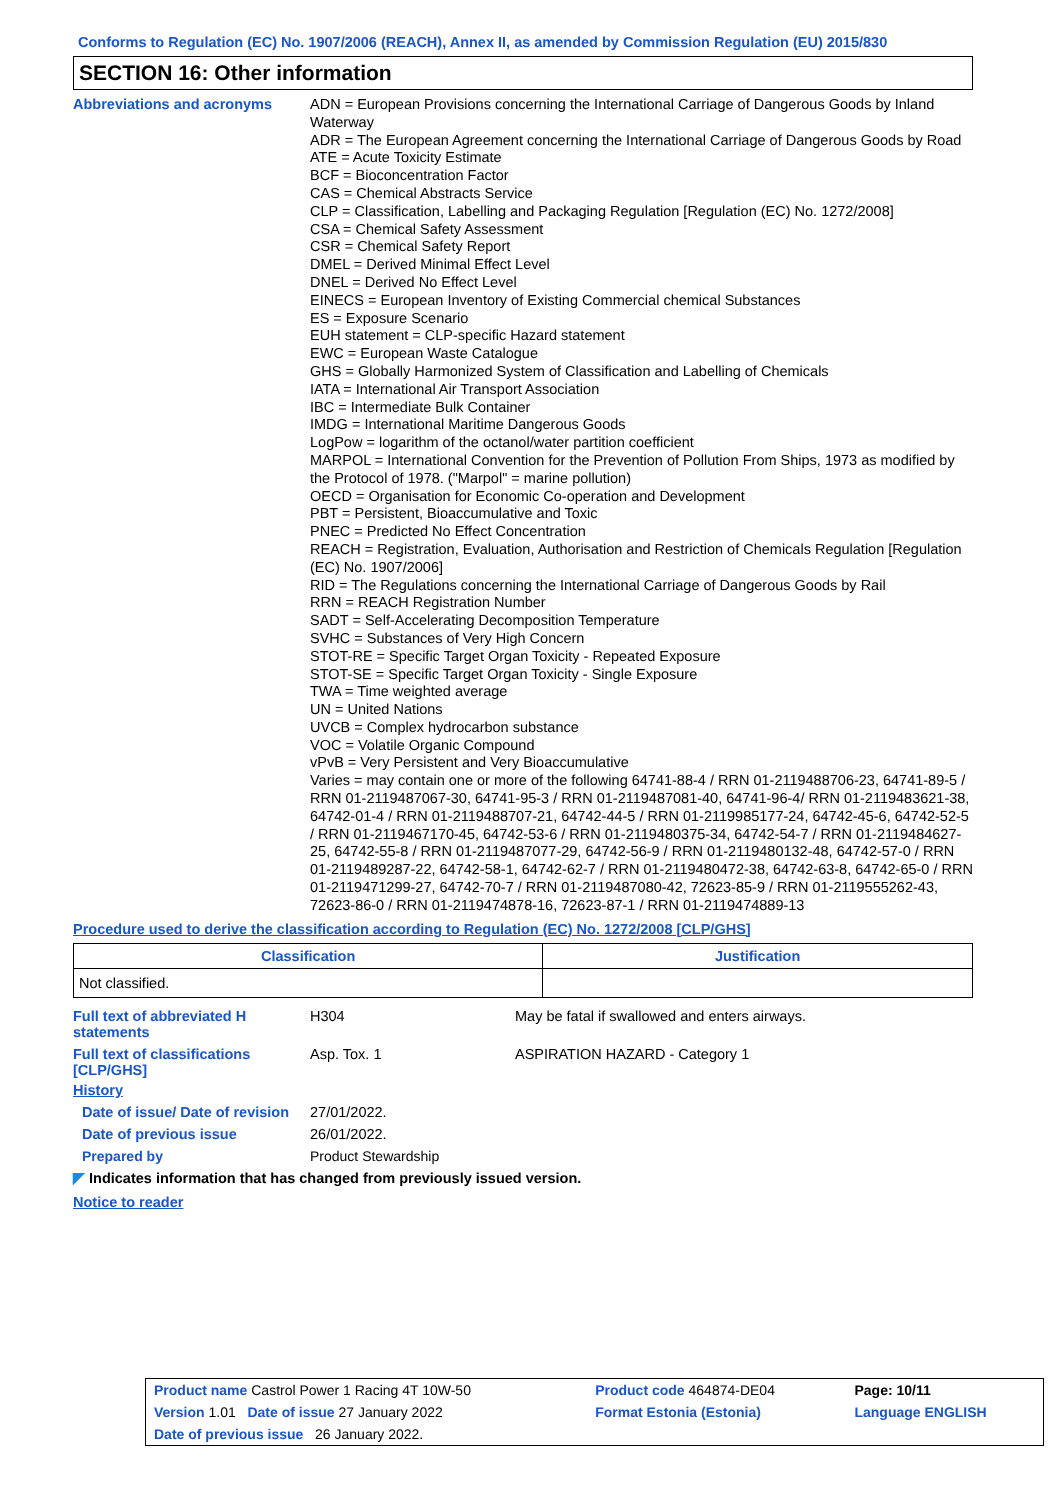Conforms to Regulation (EC) No. 1907/2006 (REACH), Annex II, as amended by Commission Regulation (EU) 2015/830
SECTION 16: Other information
Abbreviations and acronyms
ADN = European Provisions concerning the International Carriage of Dangerous Goods by Inland Waterway
ADR = The European Agreement concerning the International Carriage of Dangerous Goods by Road
ATE = Acute Toxicity Estimate
BCF = Bioconcentration Factor
CAS = Chemical Abstracts Service
CLP = Classification, Labelling and Packaging Regulation [Regulation (EC) No. 1272/2008]
CSA = Chemical Safety Assessment
CSR = Chemical Safety Report
DMEL = Derived Minimal Effect Level
DNEL = Derived No Effect Level
EINECS = European Inventory of Existing Commercial chemical Substances
ES = Exposure Scenario
EUH statement = CLP-specific Hazard statement
EWC = European Waste Catalogue
GHS = Globally Harmonized System of Classification and Labelling of Chemicals
IATA = International Air Transport Association
IBC = Intermediate Bulk Container
IMDG = International Maritime Dangerous Goods
LogPow = logarithm of the octanol/water partition coefficient
MARPOL = International Convention for the Prevention of Pollution From Ships, 1973 as modified by the Protocol of 1978. ("Marpol" = marine pollution)
OECD = Organisation for Economic Co-operation and Development
PBT = Persistent, Bioaccumulative and Toxic
PNEC = Predicted No Effect Concentration
REACH = Registration, Evaluation, Authorisation and Restriction of Chemicals Regulation [Regulation (EC) No. 1907/2006]
RID = The Regulations concerning the International Carriage of Dangerous Goods by Rail
RRN = REACH Registration Number
SADT = Self-Accelerating Decomposition Temperature
SVHC = Substances of Very High Concern
STOT-RE = Specific Target Organ Toxicity - Repeated Exposure
STOT-SE = Specific Target Organ Toxicity - Single Exposure
TWA = Time weighted average
UN = United Nations
UVCB = Complex hydrocarbon substance
VOC = Volatile Organic Compound
vPvB = Very Persistent and Very Bioaccumulative
Varies = may contain one or more of the following 64741-88-4 / RRN 01-2119488706-23, 64741-89-5 / RRN 01-2119487067-30, 64741-95-3 / RRN 01-2119487081-40, 64741-96-4/ RRN 01-2119483621-38, 64742-01-4 / RRN 01-2119488707-21, 64742-44-5 / RRN 01-2119985177-24, 64742-45-6, 64742-52-5 / RRN 01-2119467170-45, 64742-53-6 / RRN 01-2119480375-34, 64742-54-7 / RRN 01-2119484627-25, 64742-55-8 / RRN 01-2119487077-29, 64742-56-9 / RRN 01-2119480132-48, 64742-57-0 / RRN 01-2119489287-22, 64742-58-1, 64742-62-7 / RRN 01-2119480472-38, 64742-63-8, 64742-65-0 / RRN 01-2119471299-27, 64742-70-7 / RRN 01-2119487080-42, 72623-85-9 / RRN 01-2119555262-43, 72623-86-0 / RRN 01-2119474878-16, 72623-87-1 / RRN 01-2119474889-13
Procedure used to derive the classification according to Regulation (EC) No. 1272/2008 [CLP/GHS]
| Classification | Justification |
| --- | --- |
| Not classified. | |
Full text of abbreviated H statements
H304 May be fatal if swallowed and enters airways.
Full text of classifications [CLP/GHS]
Asp. Tox. 1 ASPIRATION HAZARD - Category 1
History
Date of issue/ Date of revision
27/01/2022.
Date of previous issue 26/01/2022.
Prepared by Product Stewardship
◤ Indicates information that has changed from previously issued version.
Notice to reader
| Product name Castrol Power 1 Racing 4T 10W-50 | Product code 464874-DE04 | Page: 10/11 |
| Version 1.01 Date of issue 27 January 2022 | Format Estonia (Estonia) | Language ENGLISH |
| Date of previous issue 26 January 2022. | | |